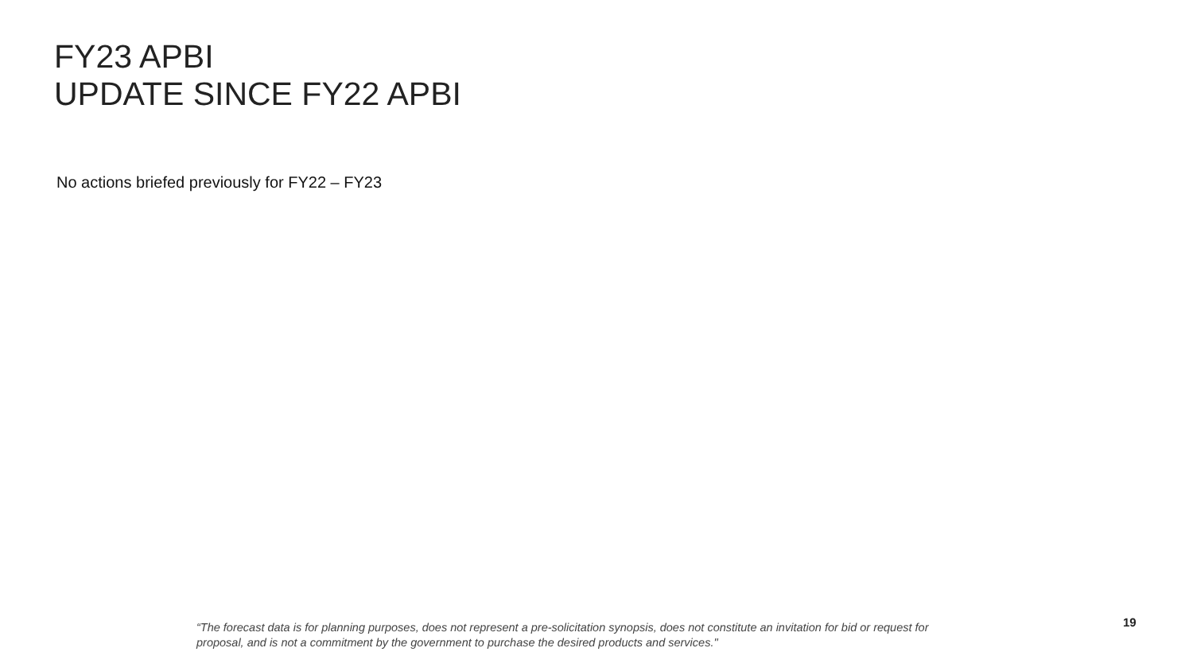FY23 APBI
UPDATE SINCE FY22 APBI
No actions briefed previously for FY22 – FY23
19
“The forecast data is for planning purposes, does not represent a pre-solicitation synopsis, does not constitute an invitation for bid or request for proposal, and is not a commitment by the government to purchase the desired products and services."